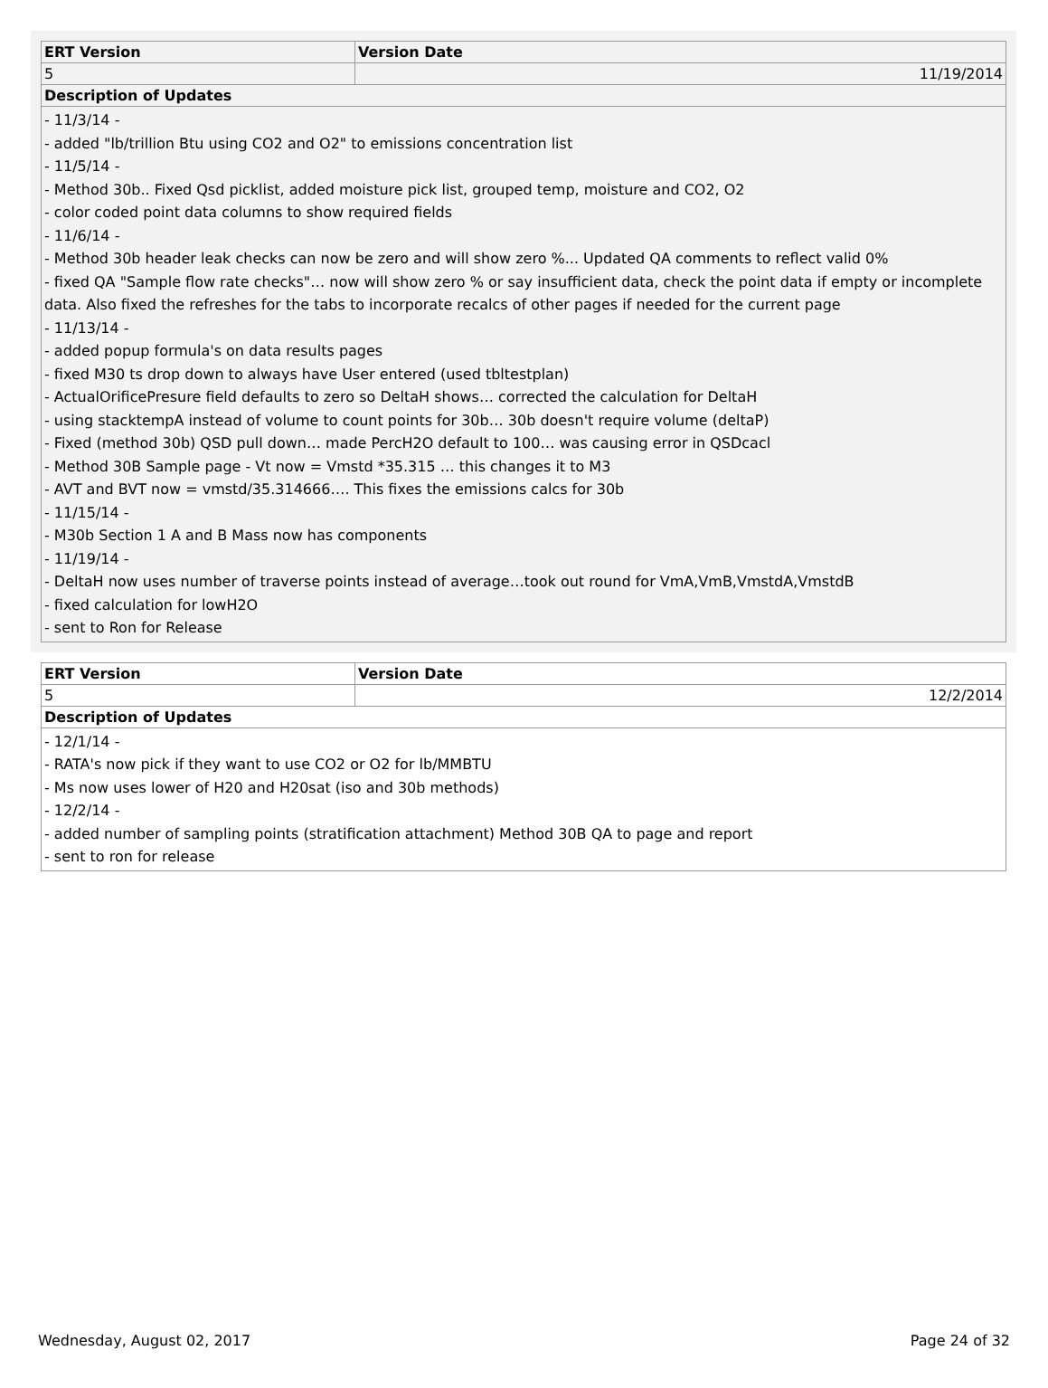| ERT Version | Version Date |
| --- | --- |
| 5 | 11/19/2014 |
| Description of Updates | |
| - 11/3/14 - - added "lb/trillion Btu using CO2 and O2" to emissions concentration list - 11/5/14 - - Method 30b.. Fixed Qsd picklist, added moisture pick list, grouped temp, moisture and CO2, O2 - color coded point data columns to show required fields - 11/6/14 - - Method 30b header leak checks can now be zero and will show zero %... Updated QA comments to reflect valid 0% - fixed QA "Sample flow rate checks"… now will show zero % or say insufficient data, check the point data if empty or incomplete data. Also fixed the refreshes for the tabs to incorporate recalcs of other pages if needed for the current page - 11/13/14 - - added popup formula's on data results pages - fixed M30 ts drop down to always have User entered (used tbltestplan) - ActualOrificePresure field defaults to zero so DeltaH shows… corrected the calculation for DeltaH - using stacktempA instead of volume to count points for 30b… 30b doesn't require volume (deltaP) - Fixed (method 30b) QSD pull down… made PercH2O default to 100… was causing error in QSDcacl - Method 30B Sample page - Vt now = Vmstd *35.315 … this changes it to M3 - AVT and BVT now = vmstd/35.314666…. This fixes the emissions calcs for 30b - 11/15/14 - - M30b Section 1 A and B Mass now has components - 11/19/14 - - DeltaH now uses number of traverse points instead of average…took out round for VmA,VmB,VmstdA,VmstdB - fixed calculation for lowH2O - sent to Ron for Release | |
| ERT Version | Version Date |
| --- | --- |
| 5 | 12/2/2014 |
| Description of Updates | |
| - 12/1/14 - - RATA's now pick if they want to use CO2 or O2 for lb/MMBTU - Ms now uses lower of H20 and H20sat (iso and 30b methods) - 12/2/14 - - added number of sampling points (stratification attachment) Method 30B QA to page and report - sent to ron for release | |
Wednesday, August 02, 2017 Page 24 of 32